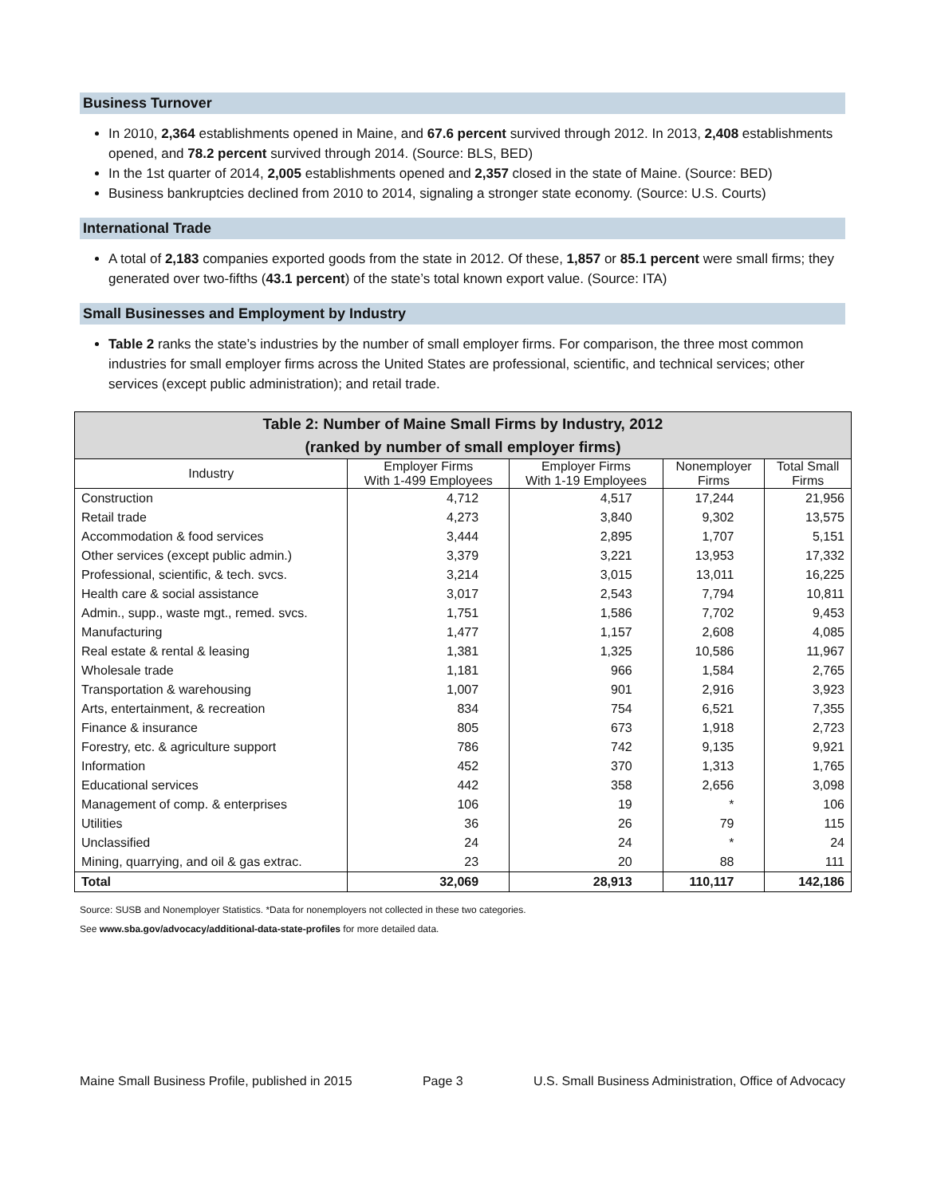Business Turnover
In 2010, 2,364 establishments opened in Maine, and 67.6 percent survived through 2012. In 2013, 2,408 establishments opened, and 78.2 percent survived through 2014. (Source: BLS, BED)
In the 1st quarter of 2014, 2,005 establishments opened and 2,357 closed in the state of Maine. (Source: BED)
Business bankruptcies declined from 2010 to 2014, signaling a stronger state economy. (Source: U.S. Courts)
International Trade
A total of 2,183 companies exported goods from the state in 2012. Of these, 1,857 or 85.1 percent were small firms; they generated over two-fifths (43.1 percent) of the state’s total known export value. (Source: ITA)
Small Businesses and Employment by Industry
Table 2 ranks the state’s industries by the number of small employer firms. For comparison, the three most common industries for small employer firms across the United States are professional, scientific, and technical services; other services (except public administration); and retail trade.
| Table 2: Number of Maine Small Firms by Industry, 2012 (ranked by number of small employer firms) | | | | |
| Industry | Employer Firms With 1-499 Employees | Employer Firms With 1-19 Employees | Nonemployer Firms | Total Small Firms |
| Construction | 4,712 | 4,517 | 17,244 | 21,956 |
| Retail trade | 4,273 | 3,840 | 9,302 | 13,575 |
| Accommodation & food services | 3,444 | 2,895 | 1,707 | 5,151 |
| Other services (except public admin.) | 3,379 | 3,221 | 13,953 | 17,332 |
| Professional, scientific, & tech. svcs. | 3,214 | 3,015 | 13,011 | 16,225 |
| Health care & social assistance | 3,017 | 2,543 | 7,794 | 10,811 |
| Admin., supp., waste mgt., remed. svcs. | 1,751 | 1,586 | 7,702 | 9,453 |
| Manufacturing | 1,477 | 1,157 | 2,608 | 4,085 |
| Real estate & rental & leasing | 1,381 | 1,325 | 10,586 | 11,967 |
| Wholesale trade | 1,181 | 966 | 1,584 | 2,765 |
| Transportation & warehousing | 1,007 | 901 | 2,916 | 3,923 |
| Arts, entertainment, & recreation | 834 | 754 | 6,521 | 7,355 |
| Finance & insurance | 805 | 673 | 1,918 | 2,723 |
| Forestry, etc. & agriculture support | 786 | 742 | 9,135 | 9,921 |
| Information | 452 | 370 | 1,313 | 1,765 |
| Educational services | 442 | 358 | 2,656 | 3,098 |
| Management of comp. & enterprises | 106 | 19 | * | 106 |
| Utilities | 36 | 26 | 79 | 115 |
| Unclassified | 24 | 24 | * | 24 |
| Mining, quarrying, and oil & gas extrac. | 23 | 20 | 88 | 111 |
| Total | 32,069 | 28,913 | 110,117 | 142,186 |
Source: SUSB and Nonemployer Statistics. *Data for nonemployers not collected in these two categories.
See www.sba.gov/advocacy/additional-data-state-profiles for more detailed data.
Maine Small Business Profile, published in 2015 Page 3 U.S. Small Business Administration, Office of Advocacy